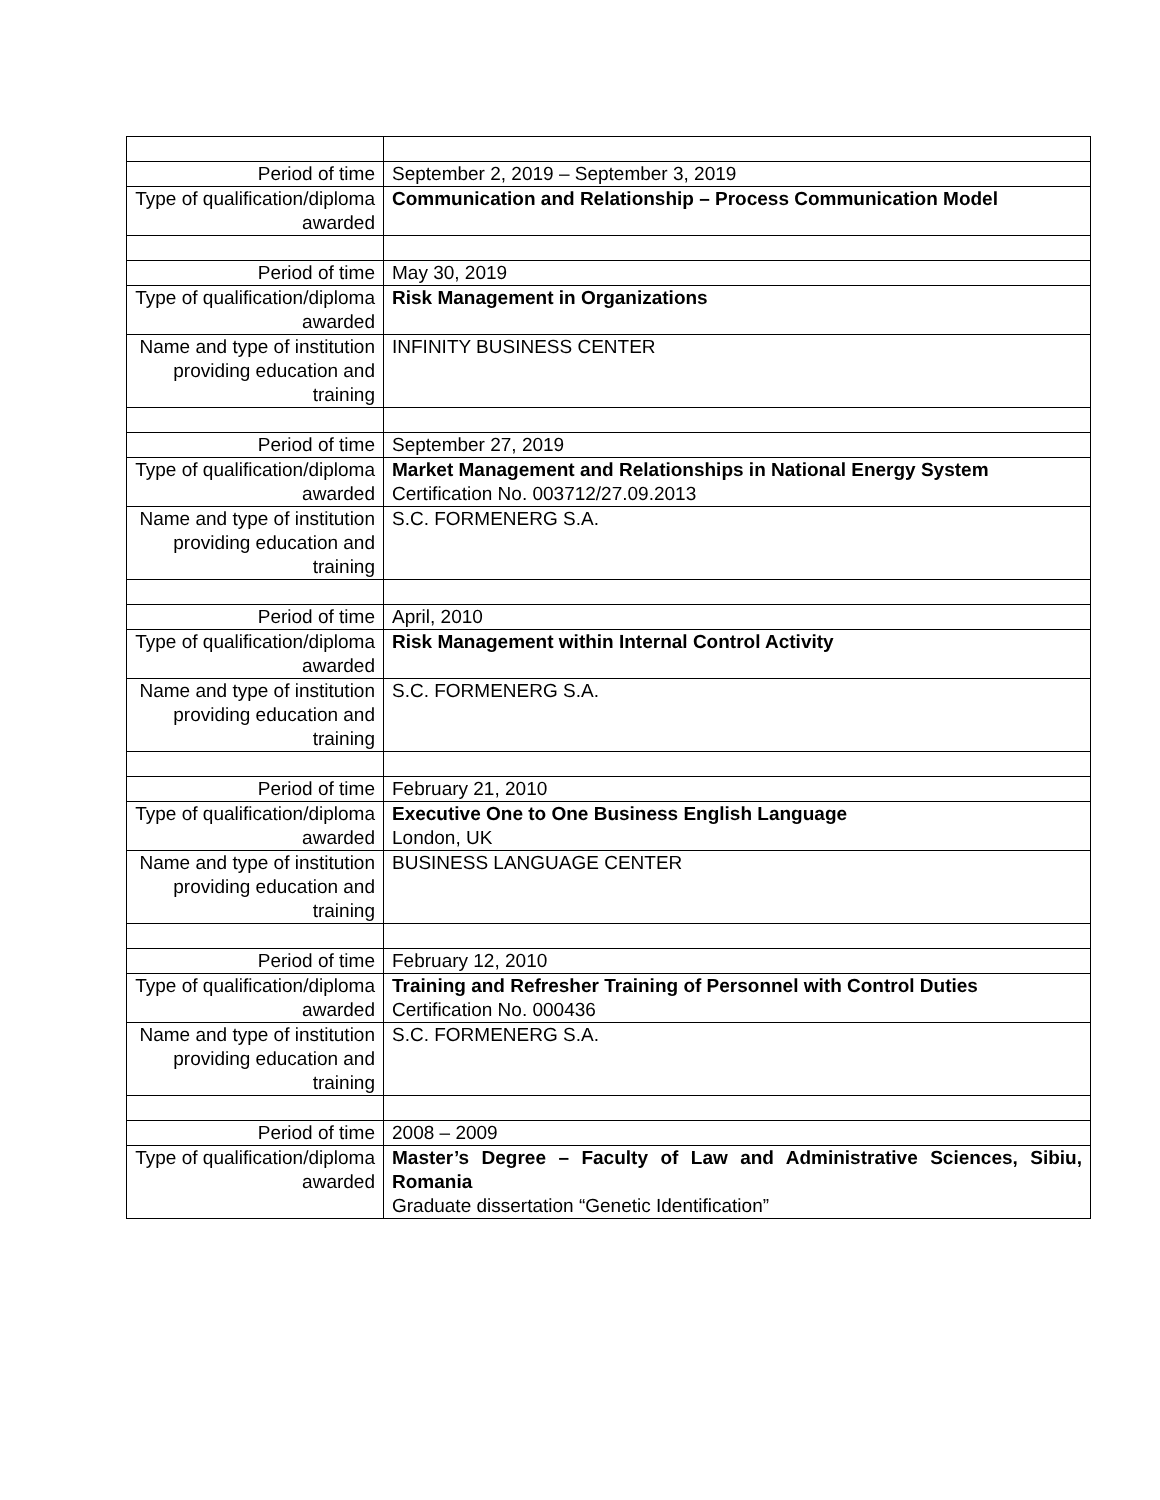| Period of time | September 2, 2019 – September 3, 2019 |
| Type of qualification/diploma awarded | Communication and Relationship – Process Communication Model |
| Period of time | May 30, 2019 |
| Type of qualification/diploma awarded | Risk Management in Organizations |
| Name and type of institution providing education and training | INFINITY BUSINESS CENTER |
| Period of time | September 27, 2019 |
| Type of qualification/diploma awarded | Market Management and Relationships in National Energy System Certification No. 003712/27.09.2013 |
| Name and type of institution providing education and training | S.C. FORMENERG S.A. |
| Period of time | April, 2010 |
| Type of qualification/diploma awarded | Risk Management within Internal Control Activity |
| Name and type of institution providing education and training | S.C. FORMENERG S.A. |
| Period of time | February 21, 2010 |
| Type of qualification/diploma awarded | Executive One to One Business English Language London, UK |
| Name and type of institution providing education and training | BUSINESS LANGUAGE CENTER |
| Period of time | February 12, 2010 |
| Type of qualification/diploma awarded | Training and Refresher Training of Personnel with Control Duties Certification No. 000436 |
| Name and type of institution providing education and training | S.C. FORMENERG S.A. |
| Period of time | 2008 – 2009 |
| Type of qualification/diploma awarded | Master’s Degree – Faculty of Law and Administrative Sciences, Sibiu, Romania Graduate dissertation “Genetic Identification” |